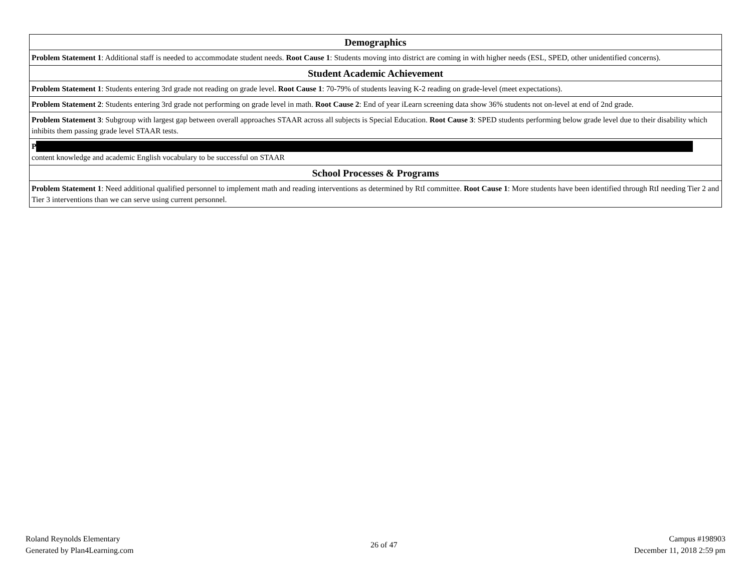| Demographics |
| --- |
| Problem Statement 1 : Additional staff is needed to accommodate student needs. Root Cause 1 : Students moving into district are coming in with higher needs (ESL, SPED, other unidentified concerns). |
| Student Academic Achievement |
| Problem Statement 1 : Students entering 3rd grade not reading on grade level. Root Cause 1 : 70-79% of students leaving K-2 reading on grade-level (meet expectations). |
| Problem Statement 2 : Students entering 3rd grade not performing on grade level in math. Root Cause 2 : End of year iLearn screening data show 36% students not on-level at end of 2nd grade. |
| Problem Statement 3 : Subgroup with largest gap between overall approaches STAAR across all subjects is Special Education. Root Cause 3 : SPED students performing below grade level due to their disability which inhibits them passing grade level STAAR tests. |
| P content knowledge and academic English vocabulary to be successful on STAAR |
| School Processes & Programs |
| Problem Statement 1 : Need additional qualified personnel to implement math and reading interventions as determined by RtI committee. Root Cause 1 : More students have been identified through RtI needing Tier 2 and Tier 3 interventions than we can serve using current personnel. |
Roland Reynolds Elementary
Generated by Plan4Learning.com
26 of 47
Campus #198903
December 11, 2018 2:59 pm